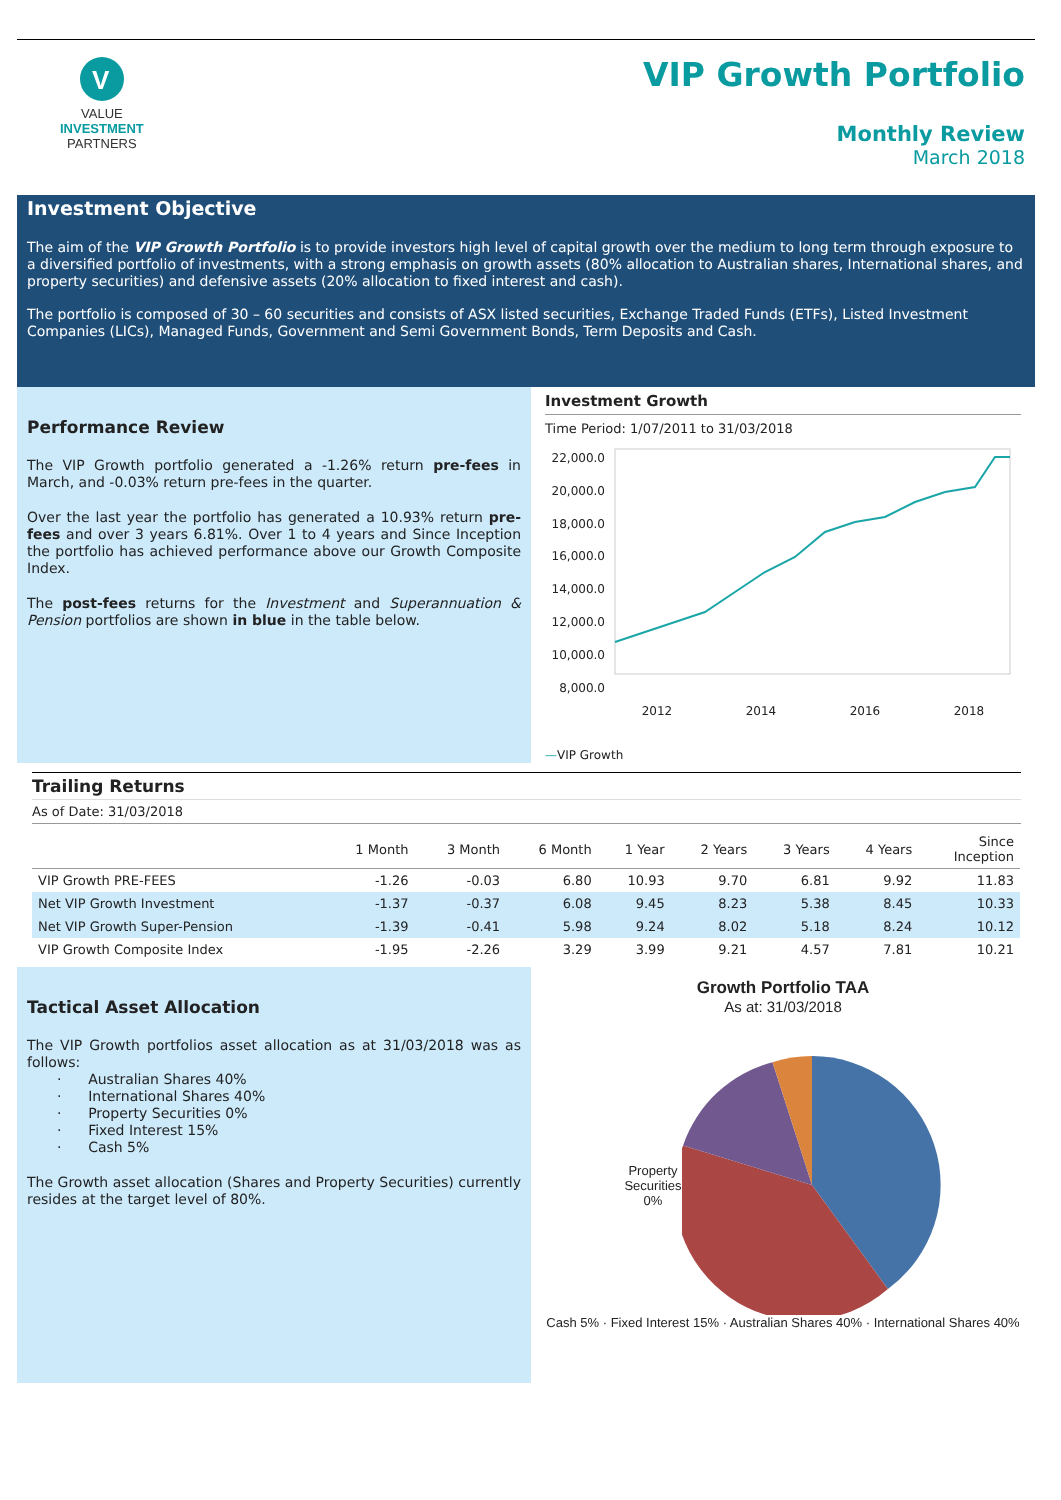V
VALUE
INVESTMENT
PARTNERS
VIP Growth Portfolio
Monthly Review
March 2018
Investment Objective
The aim of the VIP Growth Portfolio is to provide investors high level of capital growth over the medium to long term through exposure to a diversified portfolio of investments, with a strong emphasis on growth assets (80% allocation to Australian shares, International shares, and property securities) and defensive assets (20% allocation to fixed interest and cash).
The portfolio is composed of 30 – 60 securities and consists of ASX listed securities, Exchange Traded Funds (ETFs), Listed Investment Companies (LICs), Managed Funds, Government and Semi Government Bonds, Term Deposits and Cash.
Performance Review
The VIP Growth portfolio generated a -1.26% return pre-fees in March, and -0.03% return pre-fees in the quarter.
Over the last year the portfolio has generated a 10.93% return pre-fees and over 3 years 6.81%. Over 1 to 4 years and Since Inception the portfolio has achieved performance above our Growth Composite Index.
The post-fees returns for the Investment and Superannuation & Pension portfolios are shown in blue in the table below.
Investment Growth
Time Period: 1/07/2011 to 31/03/2018
22,000.0 20,000.0 18,000.0 16,000.0 14,000.0 12,000.0 10,000.0 8,000.0
2012 2014 2016 2018
—VIP Growth
Trailing Returns
As of Date: 31/03/2018
| | 1 Month | 3 Month | 6 Month | 1 Year | 2 Years | 3 Years | 4 Years | Since Inception |
| --- | --- | --- | --- | --- | --- | --- | --- | --- |
| VIP Growth PRE-FEES | -1.26 | -0.03 | 6.80 | 10.93 | 9.70 | 6.81 | 9.92 | 11.83 |
| Net VIP Growth Investment | -1.37 | -0.37 | 6.08 | 9.45 | 8.23 | 5.38 | 8.45 | 10.33 |
| Net VIP Growth Super-Pension | -1.39 | -0.41 | 5.98 | 9.24 | 8.02 | 5.18 | 8.24 | 10.12 |
| VIP Growth Composite Index | -1.95 | -2.26 | 3.29 | 3.99 | 9.21 | 4.57 | 7.81 | 10.21 |
Tactical Asset Allocation
The VIP Growth portfolios asset allocation as at 31/03/2018 was as follows:
· Australian Shares 40%
· International Shares 40%
· Property Securities 0%
· Fixed Interest 15%
· Cash 5%
The Growth asset allocation (Shares and Property Securities) currently resides at the target level of 80%.
Growth Portfolio TAA
As at: 31/03/2018
Property
Securities
0%
Cash 5% · Fixed Interest 15% · Australian Shares 40% · International Shares 40%